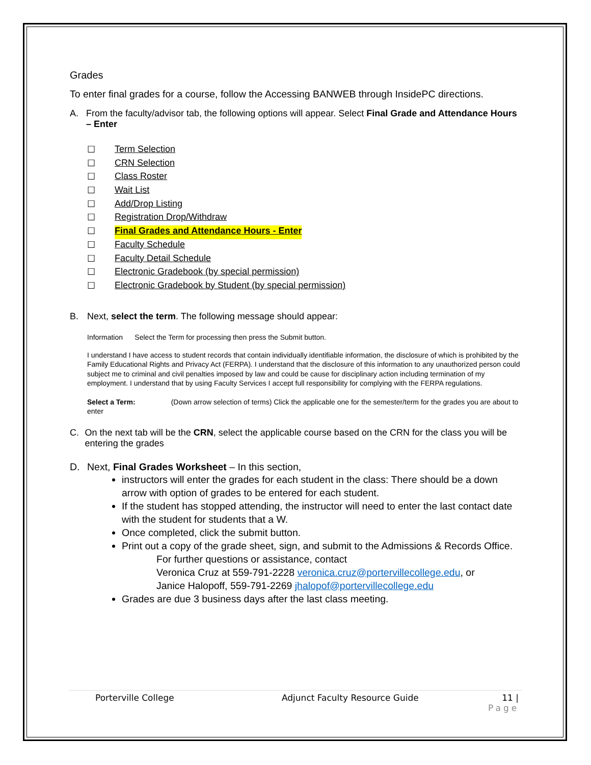Grades
To enter final grades for a course, follow the Accessing BANWEB through InsidePC directions.
A. From the faculty/advisor tab, the following options will appear. Select Final Grade and Attendance Hours – Enter
☐ Term Selection
☐ CRN Selection
☐ Class Roster
☐ Wait List
☐ Add/Drop Listing
☐ Registration Drop/Withdraw
☐ Final Grades and Attendance Hours - Enter
☐ Faculty Schedule
☐ Faculty Detail Schedule
☐ Electronic Gradebook (by special permission)
☐ Electronic Gradebook by Student (by special permission)
B. Next, select the term. The following message should appear:
Information Select the Term for processing then press the Submit button.
I understand I have access to student records that contain individually identifiable information, the disclosure of which is prohibited by the Family Educational Rights and Privacy Act (FERPA). I understand that the disclosure of this information to any unauthorized person could subject me to criminal and civil penalties imposed by law and could be cause for disciplinary action including termination of my employment. I understand that by using Faculty Services I accept full responsibility for complying with the FERPA regulations.
Select a Term: (Down arrow selection of terms) Click the applicable one for the semester/term for the grades you are about to enter
C. On the next tab will be the CRN, select the applicable course based on the CRN for the class you will be entering the grades
D. Next, Final Grades Worksheet – In this section,
instructors will enter the grades for each student in the class: There should be a down arrow with option of grades to be entered for each student.
If the student has stopped attending, the instructor will need to enter the last contact date with the student for students that a W.
Once completed, click the submit button.
Print out a copy of the grade sheet, sign, and submit to the Admissions & Records Office.
For further questions or assistance, contact
Veronica Cruz at 559-791-2228 veronica.cruz@portervillecollege.edu, or
Janice Halopoff, 559-791-2269 jhalopof@portervillecollege.edu
Grades are due 3 business days after the last class meeting.
Porterville College Adjunct Faculty Resource Guide 11 |
Page